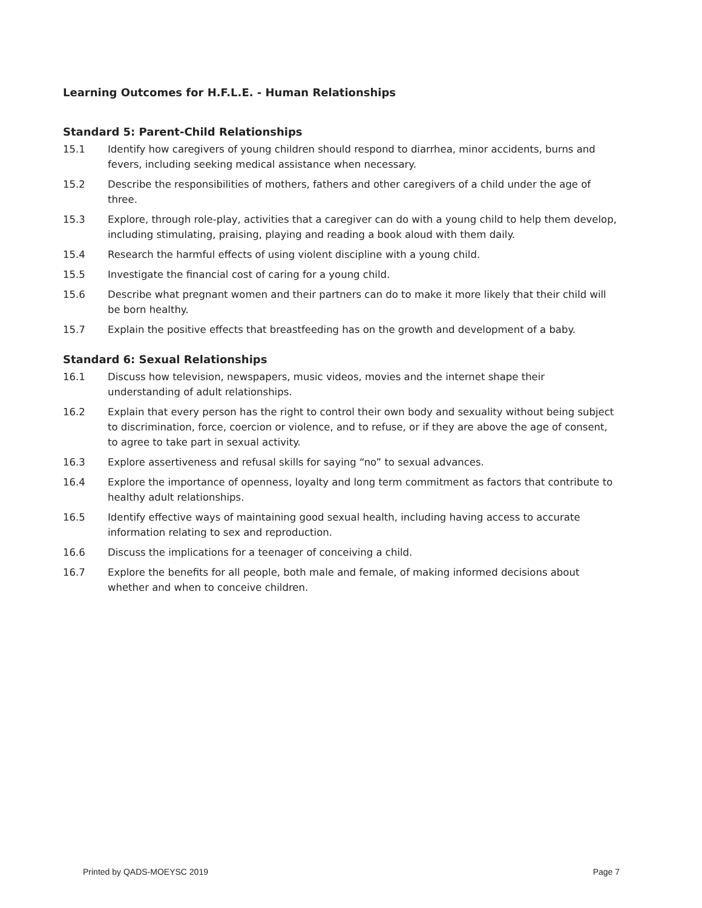Learning Outcomes for H.F.L.E. - Human Relationships
Standard 5: Parent-Child Relationships
15.1 Identify how caregivers of young children should respond to diarrhea, minor accidents, burns and fevers, including seeking medical assistance when necessary.
15.2 Describe the responsibilities of mothers, fathers and other caregivers of a child under the age of three.
15.3 Explore, through role-play, activities that a caregiver can do with a young child to help them develop, including stimulating, praising, playing and reading a book aloud with them daily.
15.4 Research the harmful effects of using violent discipline with a young child.
15.5 Investigate the financial cost of caring for a young child.
15.6 Describe what pregnant women and their partners can do to make it more likely that their child will be born healthy.
15.7 Explain the positive effects that breastfeeding has on the growth and development of a baby.
Standard 6: Sexual Relationships
16.1 Discuss how television, newspapers, music videos, movies and the internet shape their understanding of adult relationships.
16.2 Explain that every person has the right to control their own body and sexuality without being subject to discrimination, force, coercion or violence, and to refuse, or if they are above the age of consent, to agree to take part in sexual activity.
16.3 Explore assertiveness and refusal skills for saying “no” to sexual advances.
16.4 Explore the importance of openness, loyalty and long term commitment as factors that contribute to healthy adult relationships.
16.5 Identify effective ways of maintaining good sexual health, including having access to accurate information relating to sex and reproduction.
16.6 Discuss the implications for a teenager of conceiving a child.
16.7 Explore the benefits for all people, both male and female, of making informed decisions about whether and when to conceive children.
Printed by QADS-MOEYSC 2019 Page 7